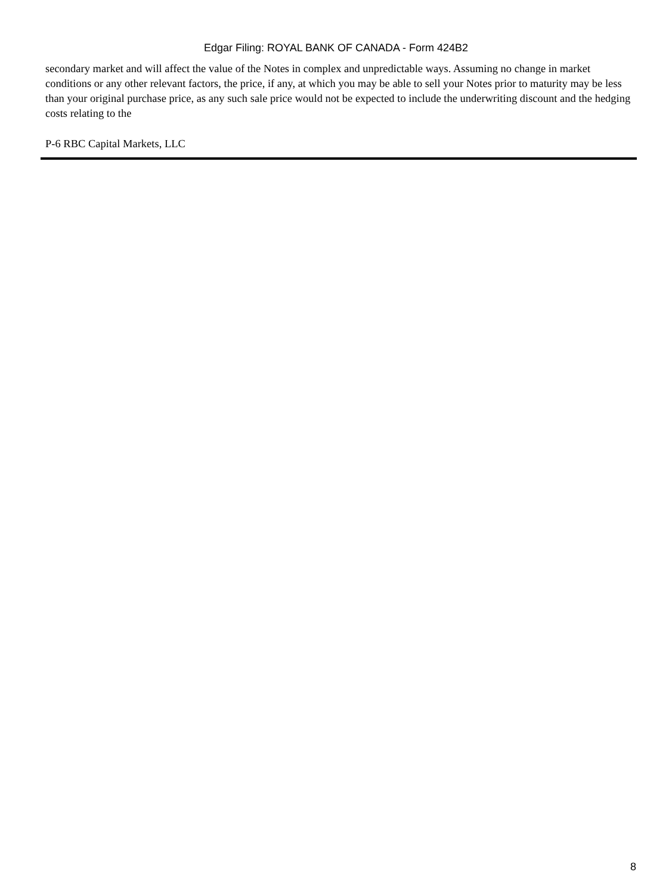Edgar Filing: ROYAL BANK OF CANADA - Form 424B2
secondary market and will affect the value of the Notes in complex and unpredictable ways. Assuming no change in market conditions or any other relevant factors, the price, if any, at which you may be able to sell your Notes prior to maturity may be less than your original purchase price, as any such sale price would not be expected to include the underwriting discount and the hedging costs relating to the
P-6 RBC Capital Markets, LLC
8